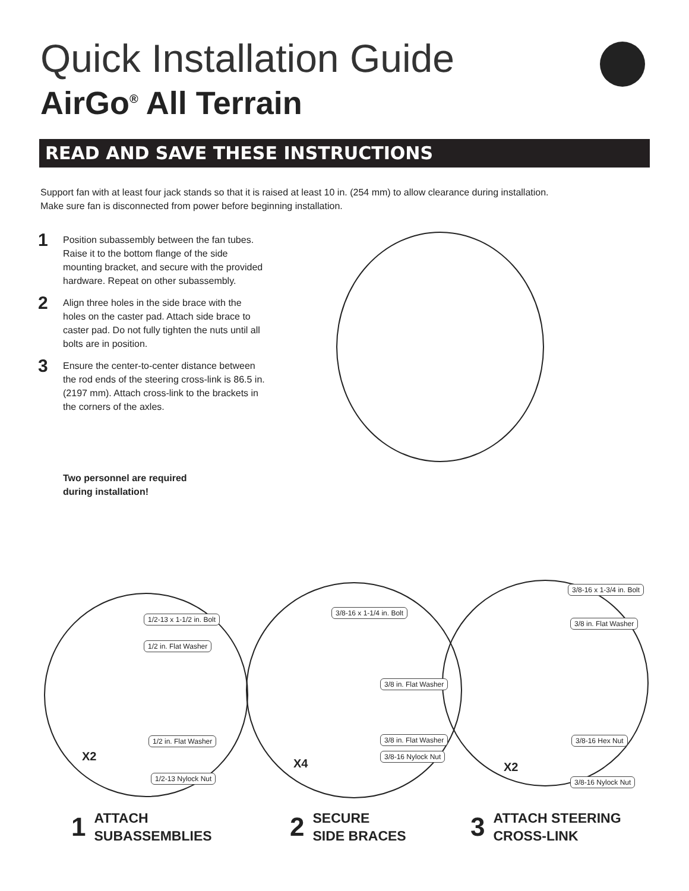Quick Installation Guide
AirGo<sup>®</sup> All Terrain
READ AND SAVE THESE INSTRUCTIONS
Support fan with at least four jack stands so that it is raised at least 10 in. (254 mm) to allow clearance during installation.
Make sure fan is disconnected from power before beginning installation.
1
Position subassembly between the fan tubes. Raise it to the bottom flange of the side mounting bracket, and secure with the provided hardware. Repeat on other subassembly.
2
Align three holes in the side brace with the holes on the caster pad. Attach side brace to caster pad. Do not fully tighten the nuts until all bolts are in position.
3
Ensure the center-to-center distance between the rod ends of the steering cross-link is 86.5 in. (2197 mm). Attach cross-link to the brackets in the corners of the axles.
Two personnel are required
during installation!
1/2-13 x 1-1/2 in. Bolt
1/2 in. Flat Washer
1/2 in. Flat Washer
1/2-13 Nylock Nut
X2
3/8-16 x 1-1/4 in. Bolt
3/8 in. Flat Washer
3/8 in. Flat Washer
3/8-16 Nylock Nut
X4
3/8-16 x 1-3/4 in. Bolt
3/8 in. Flat Washer
3/8-16 Hex Nut
3/8-16 Nylock Nut
X2
1
ATTACH
SUBASSEMBLIES
2
SECURE
SIDE BRACES
3
ATTACH STEERING
CROSS-LINK